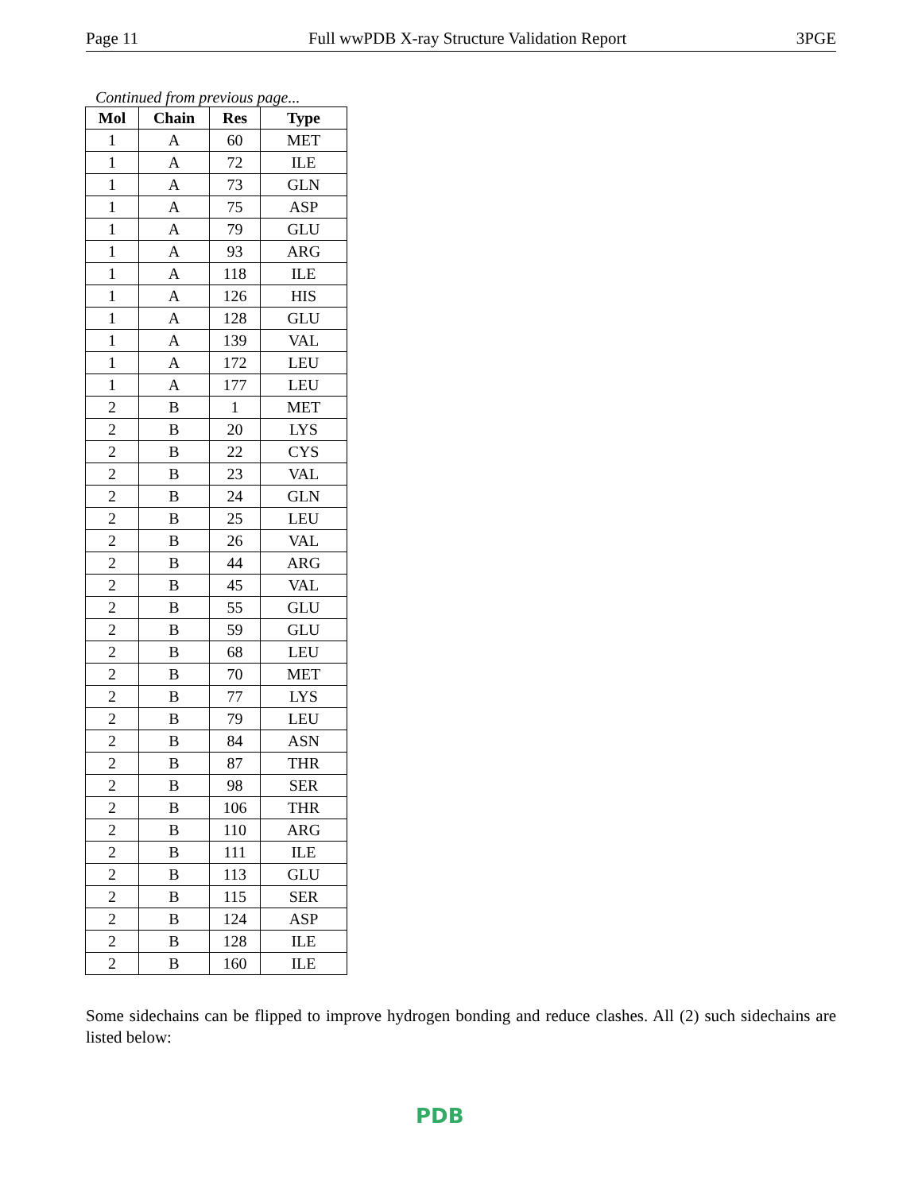Page 11 Full wwPDB X-ray Structure Validation Report 3PGE
Continued from previous page...
| Mol | Chain | Res | Type |
| --- | --- | --- | --- |
| 1 | A | 60 | MET |
| 1 | A | 72 | ILE |
| 1 | A | 73 | GLN |
| 1 | A | 75 | ASP |
| 1 | A | 79 | GLU |
| 1 | A | 93 | ARG |
| 1 | A | 118 | ILE |
| 1 | A | 126 | HIS |
| 1 | A | 128 | GLU |
| 1 | A | 139 | VAL |
| 1 | A | 172 | LEU |
| 1 | A | 177 | LEU |
| 2 | B | 1 | MET |
| 2 | B | 20 | LYS |
| 2 | B | 22 | CYS |
| 2 | B | 23 | VAL |
| 2 | B | 24 | GLN |
| 2 | B | 25 | LEU |
| 2 | B | 26 | VAL |
| 2 | B | 44 | ARG |
| 2 | B | 45 | VAL |
| 2 | B | 55 | GLU |
| 2 | B | 59 | GLU |
| 2 | B | 68 | LEU |
| 2 | B | 70 | MET |
| 2 | B | 77 | LYS |
| 2 | B | 79 | LEU |
| 2 | B | 84 | ASN |
| 2 | B | 87 | THR |
| 2 | B | 98 | SER |
| 2 | B | 106 | THR |
| 2 | B | 110 | ARG |
| 2 | B | 111 | ILE |
| 2 | B | 113 | GLU |
| 2 | B | 115 | SER |
| 2 | B | 124 | ASP |
| 2 | B | 128 | ILE |
| 2 | B | 160 | ILE |
Some sidechains can be flipped to improve hydrogen bonding and reduce clashes. All (2) such sidechains are listed below:
PDB